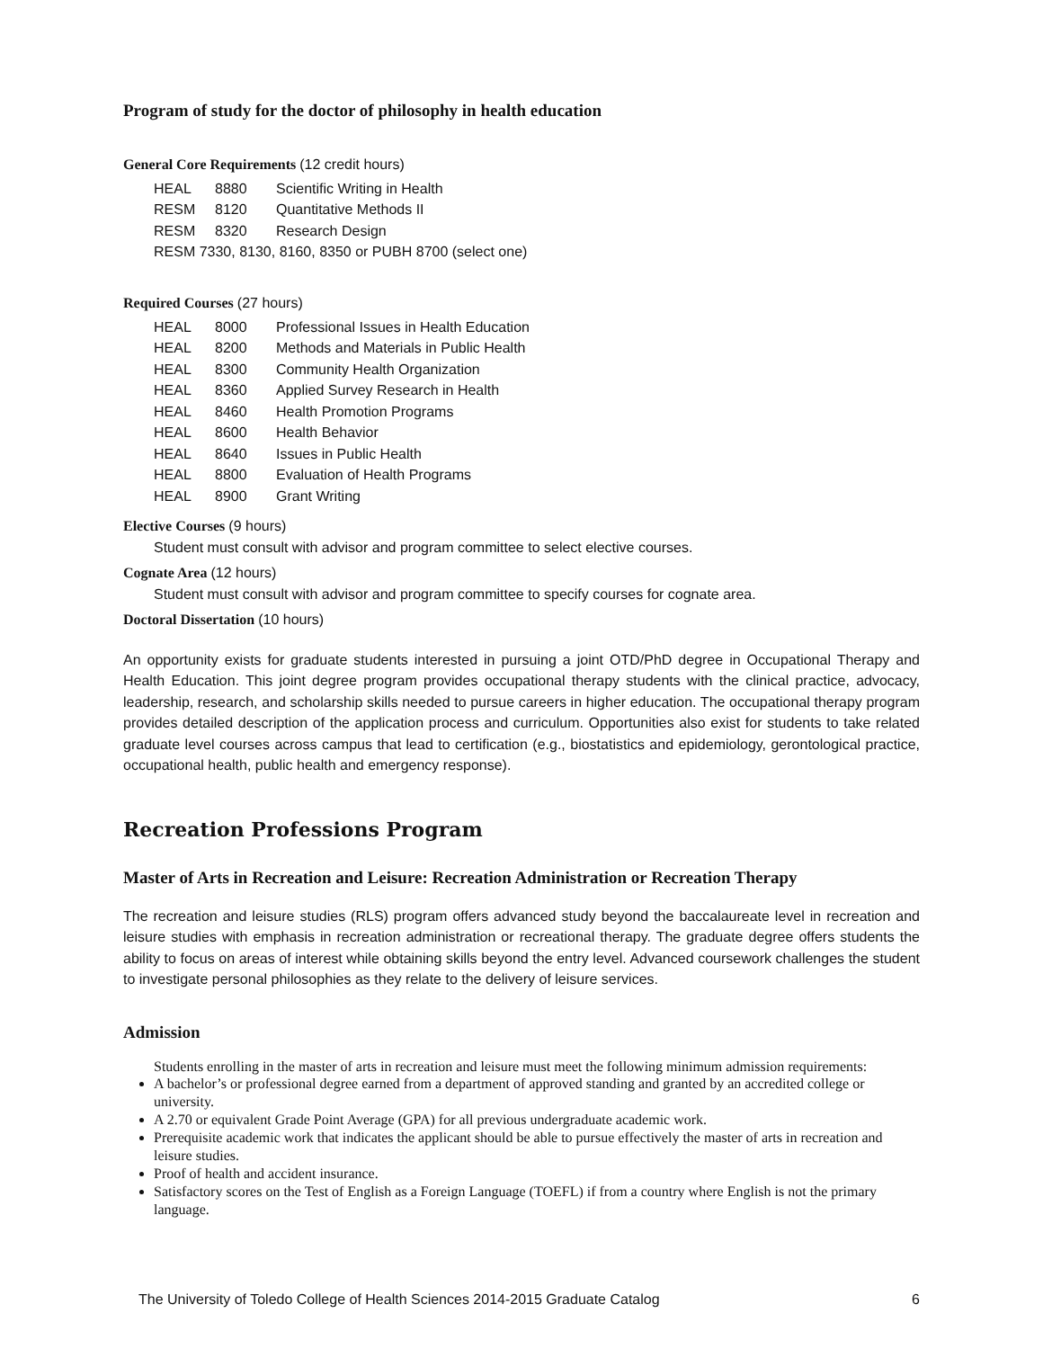Program of study for the doctor of philosophy in health education
General Core Requirements (12 credit hours)
| HEAL | 8880 | Scientific Writing in Health |
| RESM | 8120 | Quantitative Methods II |
| RESM | 8320 | Research Design |
| RESM 7330, 8130, 8160, 8350 or PUBH 8700 (select one) | | |
Required Courses (27 hours)
| HEAL | 8000 | Professional Issues in Health Education |
| HEAL | 8200 | Methods and Materials in Public Health |
| HEAL | 8300 | Community Health Organization |
| HEAL | 8360 | Applied Survey Research in Health |
| HEAL | 8460 | Health Promotion Programs |
| HEAL | 8600 | Health Behavior |
| HEAL | 8640 | Issues in Public Health |
| HEAL | 8800 | Evaluation of Health Programs |
| HEAL | 8900 | Grant Writing |
Elective Courses (9 hours)
Student must consult with advisor and program committee to select elective courses.
Cognate Area (12 hours)
Student must consult with advisor and program committee to specify courses for cognate area.
Doctoral Dissertation (10 hours)
An opportunity exists for graduate students interested in pursuing a joint OTD/PhD degree in Occupational Therapy and Health Education. This joint degree program provides occupational therapy students with the clinical practice, advocacy, leadership, research, and scholarship skills needed to pursue careers in higher education. The occupational therapy program provides detailed description of the application process and curriculum. Opportunities also exist for students to take related graduate level courses across campus that lead to certification (e.g., biostatistics and epidemiology, gerontological practice, occupational health, public health and emergency response).
Recreation Professions Program
Master of Arts in Recreation and Leisure: Recreation Administration or Recreation Therapy
The recreation and leisure studies (RLS) program offers advanced study beyond the baccalaureate level in recreation and leisure studies with emphasis in recreation administration or recreational therapy. The graduate degree offers students the ability to focus on areas of interest while obtaining skills beyond the entry level. Advanced coursework challenges the student to investigate personal philosophies as they relate to the delivery of leisure services.
Admission
Students enrolling in the master of arts in recreation and leisure must meet the following minimum admission requirements:
A bachelor’s or professional degree earned from a department of approved standing and granted by an accredited college or university.
A 2.70 or equivalent Grade Point Average (GPA) for all previous undergraduate academic work.
Prerequisite academic work that indicates the applicant should be able to pursue effectively the master of arts in recreation and leisure studies.
Proof of health and accident insurance.
Satisfactory scores on the Test of English as a Foreign Language (TOEFL) if from a country where English is not the primary language.
The University of Toledo College of Health Sciences 2014-2015 Graduate Catalog 6